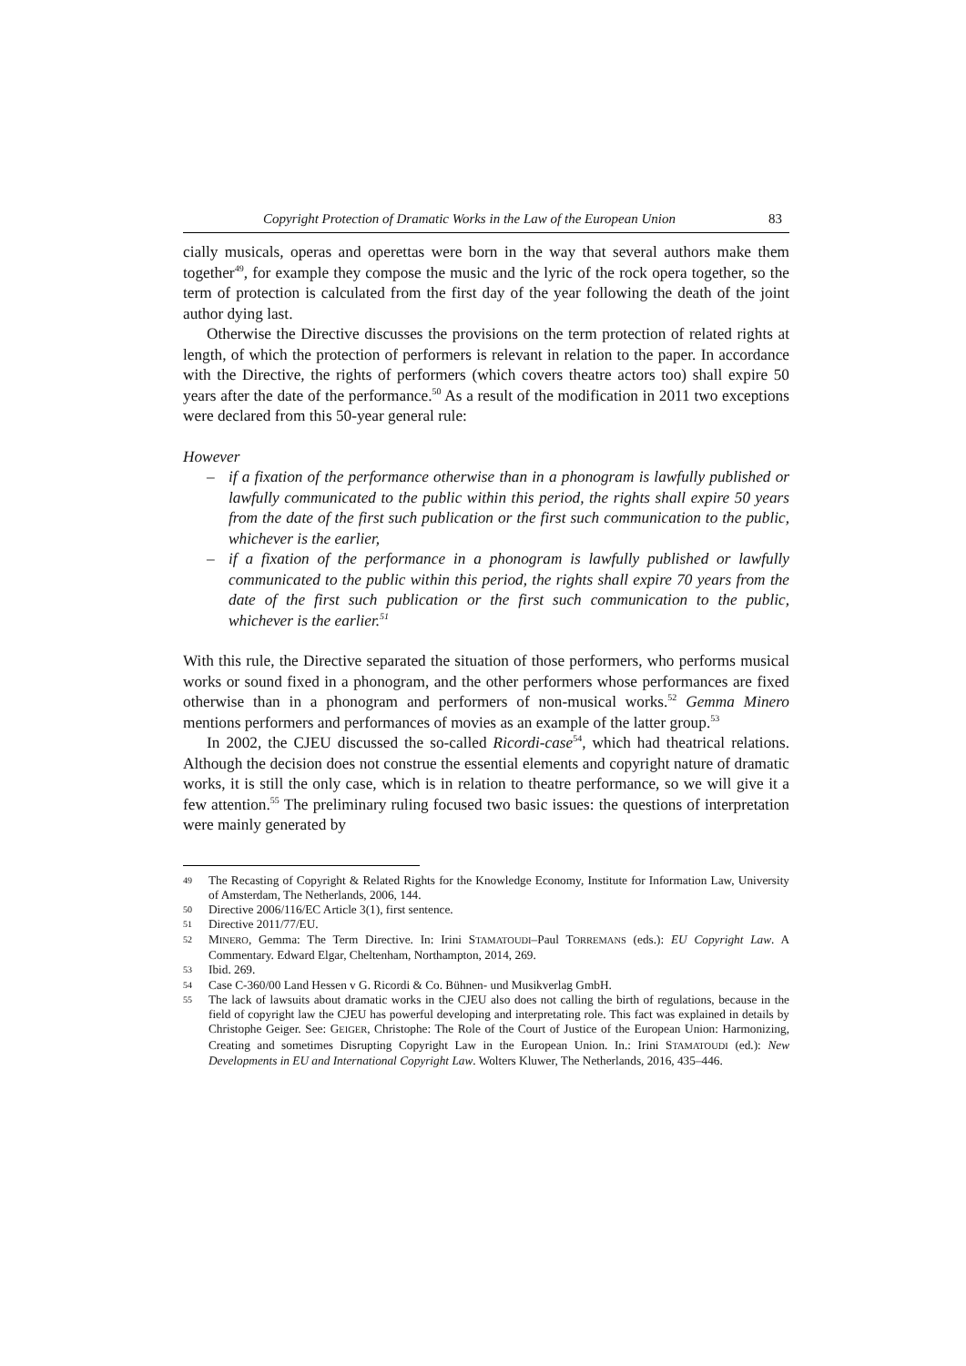Copyright Protection of Dramatic Works in the Law of the European Union 83
cially musicals, operas and operettas were born in the way that several authors make them together<sup>49</sup>, for example they compose the music and the lyric of the rock opera together, so the term of protection is calculated from the first day of the year following the death of the joint author dying last.
Otherwise the Directive discusses the provisions on the term protection of related rights at length, of which the protection of performers is relevant in relation to the paper. In accordance with the Directive, the rights of performers (which covers theatre actors too) shall expire 50 years after the date of the performance.<sup>50</sup> As a result of the modification in 2011 two exceptions were declared from this 50-year general rule:
However
– if a fixation of the performance otherwise than in a phonogram is lawfully published or lawfully communicated to the public within this period, the rights shall expire 50 years from the date of the first such publication or the first such communication to the public, whichever is the earlier,
– if a fixation of the performance in a phonogram is lawfully published or lawfully communicated to the public within this period, the rights shall expire 70 years from the date of the first such publication or the first such communication to the public, whichever is the earlier.<sup>51</sup>
With this rule, the Directive separated the situation of those performers, who performs musical works or sound fixed in a phonogram, and the other performers whose performances are fixed otherwise than in a phonogram and performers of non-musical works.<sup>52</sup> Gemma Minero mentions performers and performances of movies as an example of the latter group.<sup>53</sup>
In 2002, the CJEU discussed the so-called Ricordi-case<sup>54</sup>, which had theatrical relations. Although the decision does not construe the essential elements and copyright nature of dramatic works, it is still the only case, which is in relation to theatre performance, so we will give it a few attention.<sup>55</sup> The preliminary ruling focused two basic issues: the questions of interpretation were mainly generated by
49 The Recasting of Copyright & Related Rights for the Knowledge Economy, Institute for Information Law, University of Amsterdam, The Netherlands, 2006, 144.
50 Directive 2006/116/EC Article 3(1), first sentence.
51 Directive 2011/77/EU.
52 MINERO, Gemma: The Term Directive. In: Irini STAMATOUDI–Paul TORREMANS (eds.): EU Copyright Law. A Commentary. Edward Elgar, Cheltenham, Northampton, 2014, 269.
53 Ibid. 269.
54 Case C-360/00 Land Hessen v G. Ricordi & Co. Bühnen- und Musikverlag GmbH.
55 The lack of lawsuits about dramatic works in the CJEU also does not calling the birth of regulations, because in the field of copyright law the CJEU has powerful developing and interpretating role. This fact was explained in details by Christophe Geiger. See: GEIGER, Christophe: The Role of the Court of Justice of the European Union: Harmonizing, Creating and sometimes Disrupting Copyright Law in the European Union. In.: Irini STAMATOUDI (ed.): New Developments in EU and International Copyright Law. Wolters Kluwer, The Netherlands, 2016, 435–446.